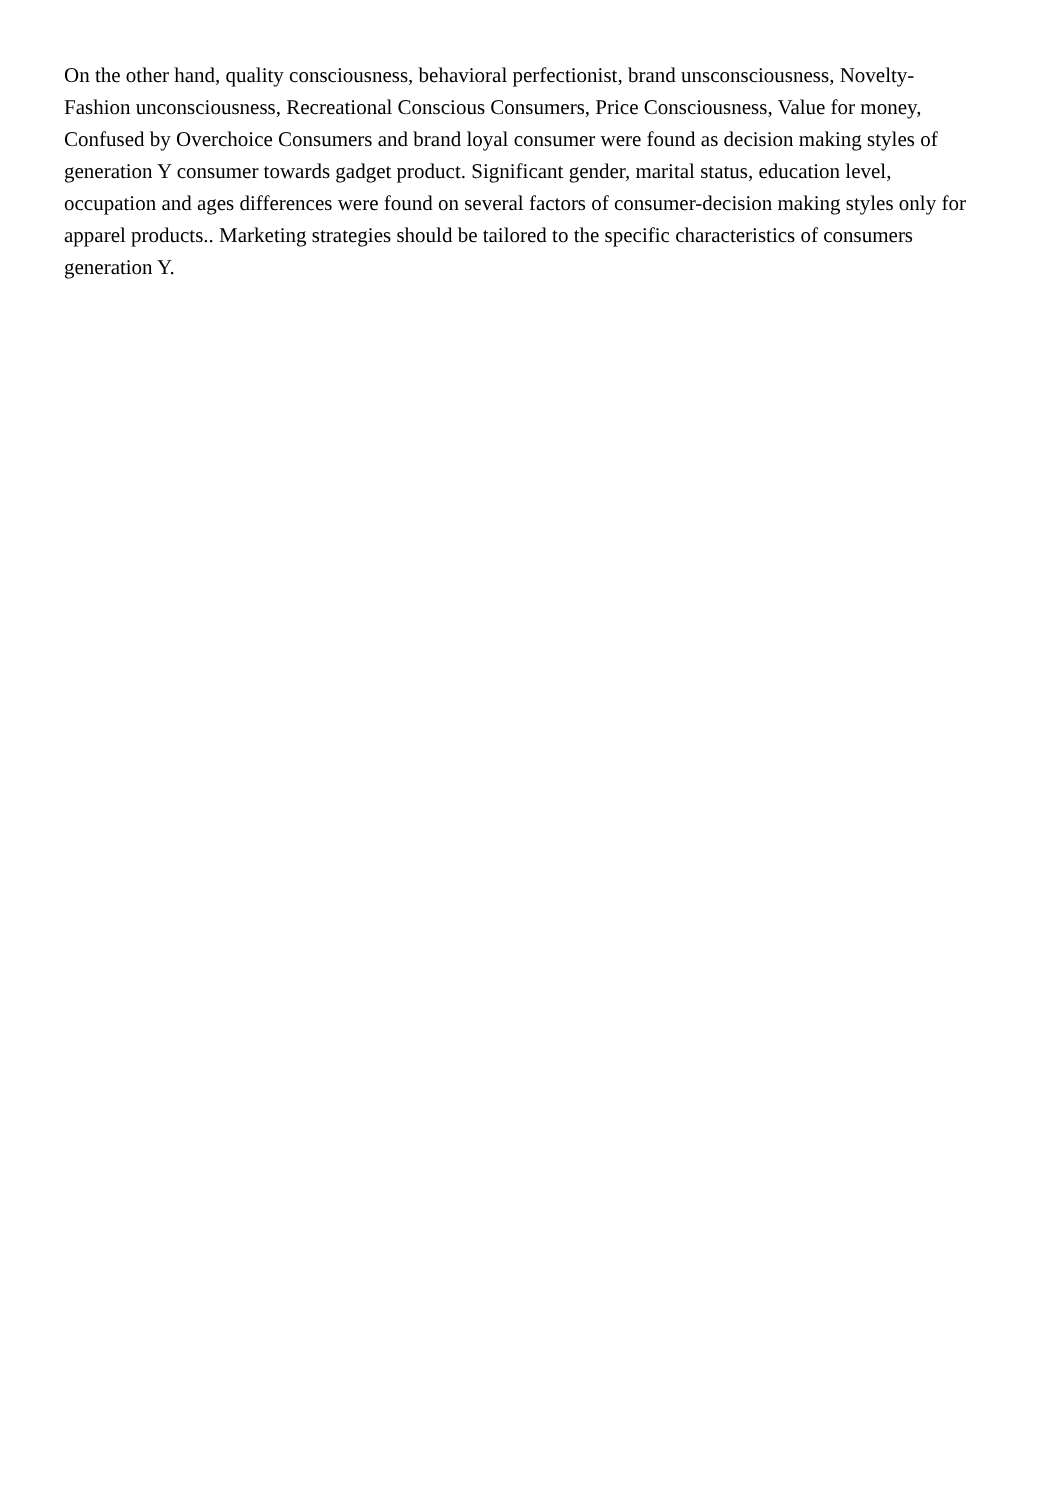On the other hand, quality consciousness, behavioral perfectionist, brand unsconsciousness, Novelty-
Fashion unconsciousness, Recreational Conscious Consumers, Price Consciousness, Value for money,
Confused by Overchoice Consumers and brand loyal consumer were found as decision making styles of
generation Y consumer towards gadget product. Significant gender, marital status, education level,
occupation and ages differences were found on several factors of consumer-decision making styles only for
apparel products.. Marketing strategies should be tailored to the specific characteristics of consumers
generation Y.